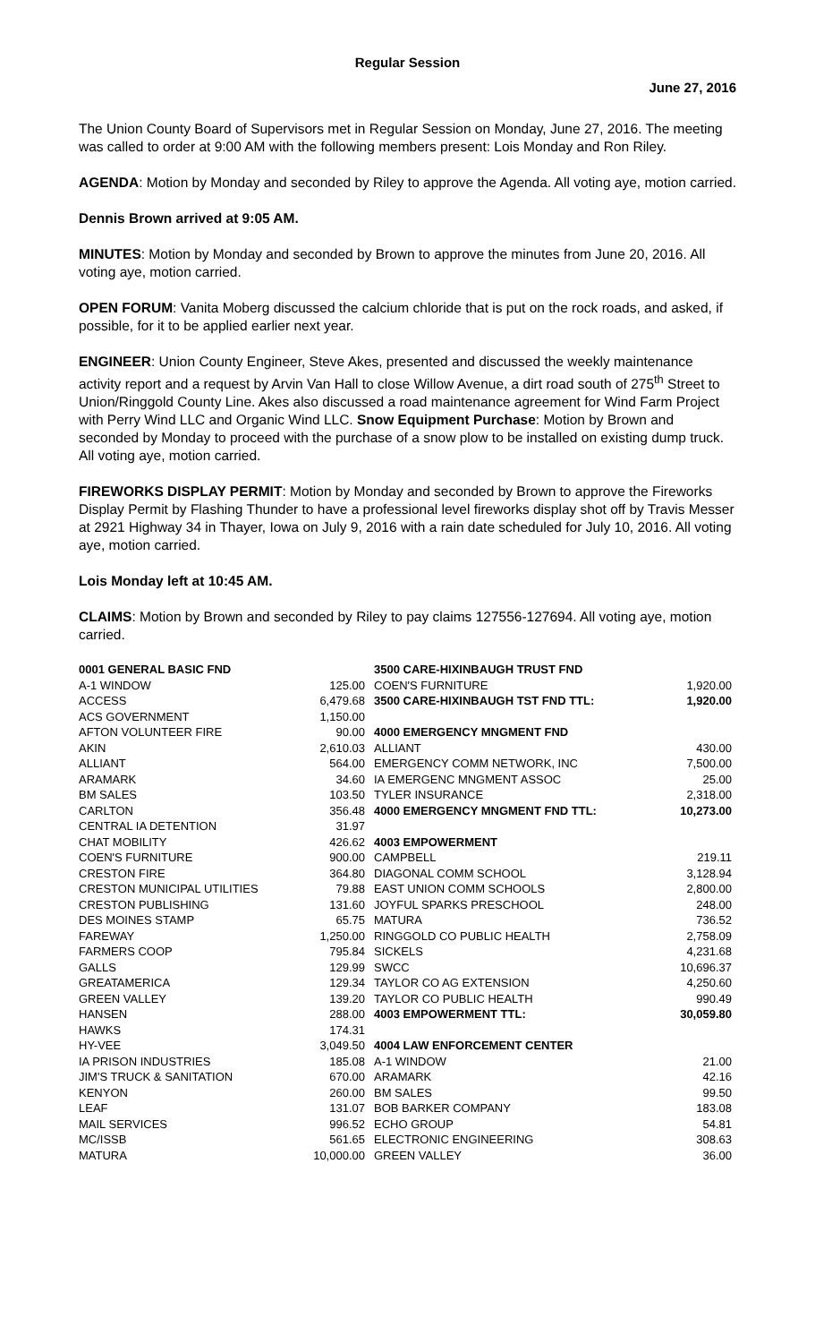Regular Session
June 27, 2016
The Union County Board of Supervisors met in Regular Session on Monday, June 27, 2016. The meeting was called to order at 9:00 AM with the following members present: Lois Monday and Ron Riley.
AGENDA: Motion by Monday and seconded by Riley to approve the Agenda. All voting aye, motion carried.
Dennis Brown arrived at 9:05 AM.
MINUTES: Motion by Monday and seconded by Brown to approve the minutes from June 20, 2016. All voting aye, motion carried.
OPEN FORUM: Vanita Moberg discussed the calcium chloride that is put on the rock roads, and asked, if possible, for it to be applied earlier next year.
ENGINEER: Union County Engineer, Steve Akes, presented and discussed the weekly maintenance activity report and a request by Arvin Van Hall to close Willow Avenue, a dirt road south of 275<sup>th</sup> Street to Union/Ringgold County Line. Akes also discussed a road maintenance agreement for Wind Farm Project with Perry Wind LLC and Organic Wind LLC. Snow Equipment Purchase: Motion by Brown and seconded by Monday to proceed with the purchase of a snow plow to be installed on existing dump truck. All voting aye, motion carried.
FIREWORKS DISPLAY PERMIT: Motion by Monday and seconded by Brown to approve the Fireworks Display Permit by Flashing Thunder to have a professional level fireworks display shot off by Travis Messer at 2921 Highway 34 in Thayer, Iowa on July 9, 2016 with a rain date scheduled for July 10, 2016. All voting aye, motion carried.
Lois Monday left at 10:45 AM.
CLAIMS: Motion by Brown and seconded by Riley to pay claims 127556-127694. All voting aye, motion carried.
| 0001 GENERAL BASIC FND | |
| A-1 WINDOW | 125.00 |
| ACCESS | 6,479.68 |
| ACS GOVERNMENT | 1,150.00 |
| AFTON VOLUNTEER FIRE | 90.00 |
| AKIN | 2,610.03 |
| ALLIANT | 564.00 |
| ARAMARK | 34.60 |
| BM SALES | 103.50 |
| CARLTON | 356.48 |
| CENTRAL IA DETENTION | 31.97 |
| CHAT MOBILITY | 426.62 |
| COEN'S FURNITURE | 900.00 |
| CRESTON FIRE | 364.80 |
| CRESTON MUNICIPAL UTILITIES | 79.88 |
| CRESTON PUBLISHING | 131.60 |
| DES MOINES STAMP | 65.75 |
| FAREWAY | 1,250.00 |
| FARMERS COOP | 795.84 |
| GALLS | 129.99 |
| GREATAMERICA | 129.34 |
| GREEN VALLEY | 139.20 |
| HANSEN | 288.00 |
| HAWKS | 174.31 |
| HY-VEE | 3,049.50 |
| IA PRISON INDUSTRIES | 185.08 |
| JIM'S TRUCK & SANITATION | 670.00 |
| KENYON | 260.00 |
| LEAF | 131.07 |
| MAIL SERVICES | 996.52 |
| MC/ISSB | 561.65 |
| MATURA | 10,000.00 |
| 3500 CARE-HIXINBAUGH TRUST FND | |
| COEN'S FURNITURE | 1,920.00 |
| 3500 CARE-HIXINBAUGH TST FND TTL: | 1,920.00 |
| 4000 EMERGENCY MNGMENT FND | |
| ALLIANT | 430.00 |
| EMERGENCY COMM NETWORK, INC | 7,500.00 |
| IA EMERGENC MNGMENT ASSOC | 25.00 |
| TYLER INSURANCE | 2,318.00 |
| 4000 EMERGENCY MNGMENT FND TTL: | 10,273.00 |
| 4003 EMPOWERMENT | |
| CAMPBELL | 219.11 |
| DIAGONAL COMM SCHOOL | 3,128.94 |
| EAST UNION COMM SCHOOLS | 2,800.00 |
| JOYFUL SPARKS PRESCHOOL | 248.00 |
| MATURA | 736.52 |
| RINGGOLD CO PUBLIC HEALTH | 2,758.09 |
| SICKELS | 4,231.68 |
| SWCC | 10,696.37 |
| TAYLOR CO AG EXTENSION | 4,250.60 |
| TAYLOR CO PUBLIC HEALTH | 990.49 |
| 4003 EMPOWERMENT TTL: | 30,059.80 |
| 4004 LAW ENFORCEMENT CENTER | |
| A-1 WINDOW | 21.00 |
| ARAMARK | 42.16 |
| BM SALES | 99.50 |
| BOB BARKER COMPANY | 183.08 |
| ECHO GROUP | 54.81 |
| ELECTRONIC ENGINEERING | 308.63 |
| GREEN VALLEY | 36.00 |